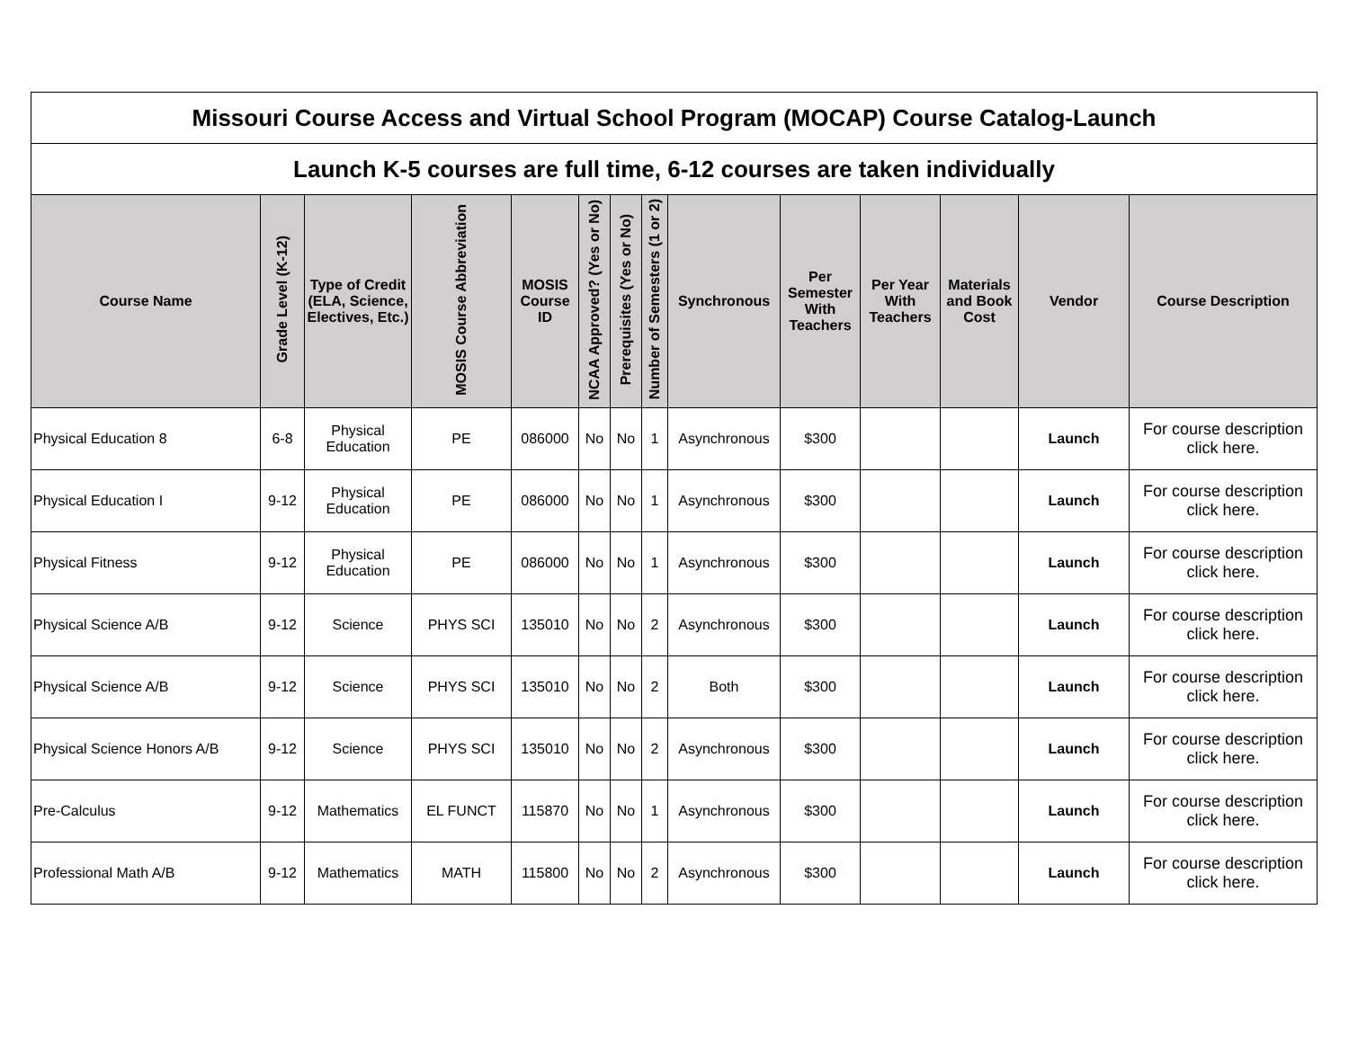| Missouri Course Access and Virtual School Program (MOCAP) Course Catalog-Launch | | | | | | | | | | | | | |
| Launch K-5 courses are full time, 6-12 courses are taken individually | | | | | | | | | | | | | |
| Course Name | Grade Level (K-12) | Type of Credit (ELA, Science, Electives, Etc.) | MOSIS Course Abbreviation | MOSIS Course ID | NCAA Approved? (Yes or No) | Prerequisites (Yes or No) | Number of Semesters (1 or 2) | Synchronous | Per Semester With Teachers | Per Year With Teachers | Materials and Book Cost | Vendor | Course Description |
| Physical Education 8 | 6-8 | Physical Education | PE | 086000 | No | No | 1 | Asynchronous | $300 | | | Launch | For course description click here. |
| Physical Education I | 9-12 | Physical Education | PE | 086000 | No | No | 1 | Asynchronous | $300 | | | Launch | For course description click here. |
| Physical Fitness | 9-12 | Physical Education | PE | 086000 | No | No | 1 | Asynchronous | $300 | | | Launch | For course description click here. |
| Physical Science A/B | 9-12 | Science | PHYS SCI | 135010 | No | No | 2 | Asynchronous | $300 | | | Launch | For course description click here. |
| Physical Science A/B | 9-12 | Science | PHYS SCI | 135010 | No | No | 2 | Both | $300 | | | Launch | For course description click here. |
| Physical Science Honors A/B | 9-12 | Science | PHYS SCI | 135010 | No | No | 2 | Asynchronous | $300 | | | Launch | For course description click here. |
| Pre-Calculus | 9-12 | Mathematics | EL FUNCT | 115870 | No | No | 1 | Asynchronous | $300 | | | Launch | For course description click here. |
| Professional Math A/B | 9-12 | Mathematics | MATH | 115800 | No | No | 2 | Asynchronous | $300 | | | Launch | For course description click here. |